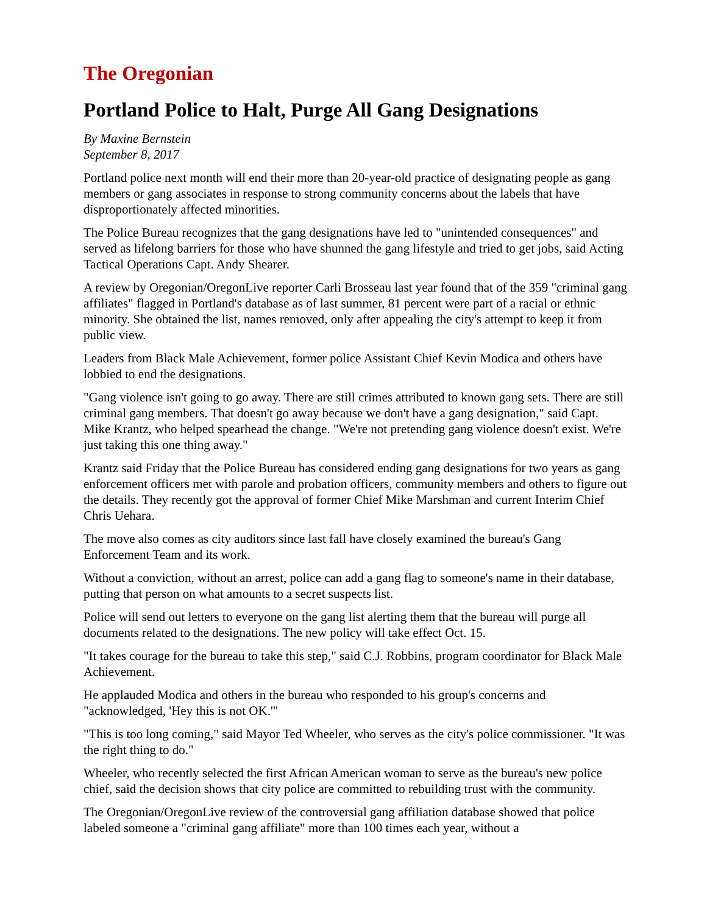The Oregonian
Portland Police to Halt, Purge All Gang Designations
By Maxine Bernstein
September 8, 2017
Portland police next month will end their more than 20-year-old practice of designating people as gang members or gang associates in response to strong community concerns about the labels that have disproportionately affected minorities.
The Police Bureau recognizes that the gang designations have led to "unintended consequences" and served as lifelong barriers for those who have shunned the gang lifestyle and tried to get jobs, said Acting Tactical Operations Capt. Andy Shearer.
A review by Oregonian/OregonLive reporter Carli Brosseau last year found that of the 359 "criminal gang affiliates" flagged in Portland's database as of last summer, 81 percent were part of a racial or ethnic minority. She obtained the list, names removed, only after appealing the city's attempt to keep it from public view.
Leaders from Black Male Achievement, former police Assistant Chief Kevin Modica and others have lobbied to end the designations.
"Gang violence isn't going to go away. There are still crimes attributed to known gang sets. There are still criminal gang members. That doesn't go away because we don't have a gang designation," said Capt. Mike Krantz, who helped spearhead the change. "We're not pretending gang violence doesn't exist. We're just taking this one thing away."
Krantz said Friday that the Police Bureau has considered ending gang designations for two years as gang enforcement officers met with parole and probation officers, community members and others to figure out the details. They recently got the approval of former Chief Mike Marshman and current Interim Chief Chris Uehara.
The move also comes as city auditors since last fall have closely examined the bureau's Gang Enforcement Team and its work.
Without a conviction, without an arrest, police can add a gang flag to someone's name in their database, putting that person on what amounts to a secret suspects list.
Police will send out letters to everyone on the gang list alerting them that the bureau will purge all documents related to the designations. The new policy will take effect Oct. 15.
"It takes courage for the bureau to take this step," said C.J. Robbins, program coordinator for Black Male Achievement.
He applauded Modica and others in the bureau who responded to his group's concerns and "acknowledged, 'Hey this is not OK.'"
"This is too long coming," said Mayor Ted Wheeler, who serves as the city's police commissioner. "It was the right thing to do."
Wheeler, who recently selected the first African American woman to serve as the bureau's new police chief, said the decision shows that city police are committed to rebuilding trust with the community.
The Oregonian/OregonLive review of the controversial gang affiliation database showed that police labeled someone a "criminal gang affiliate" more than 100 times each year, without a